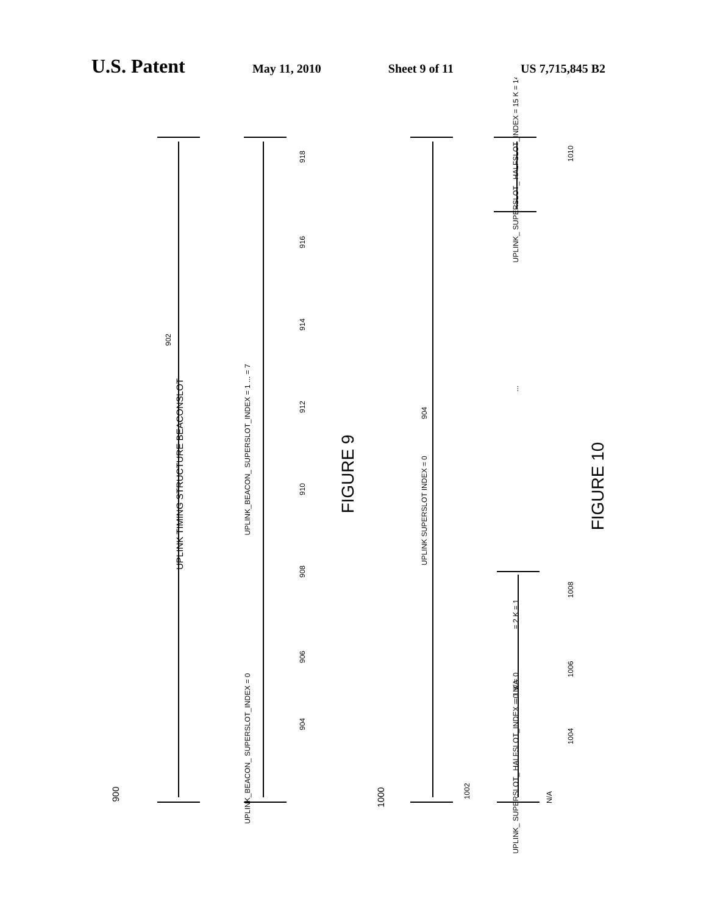U.S. Patent May 11, 2010 Sheet 9 of 11 US 7,715,845 B2
UPLINK TIMING STRUCTURE BEACONSLOT
902
904
906
908
910
912
914
916
918
UPLINK_BEACON_ SUPERSLOT_INDEX = 0
UPLINK_BEACON_ SUPERSLOT_INDEX = 1 ... = 7
FIGURE 9
900
1000
UPLINK SUPERSLOT INDEX = 0
904
UPLINK_ SUPERSLOT_ HALFSLOT_INDEX = 15 K = 14
1010
...
FIGURE 10
UPLINK_ SUPERSLOT_ HALFSLOT_INDEX = 0 N/A
= 1 K = 0
= 2 K = 1
1002
1004
1006
1008
N/A